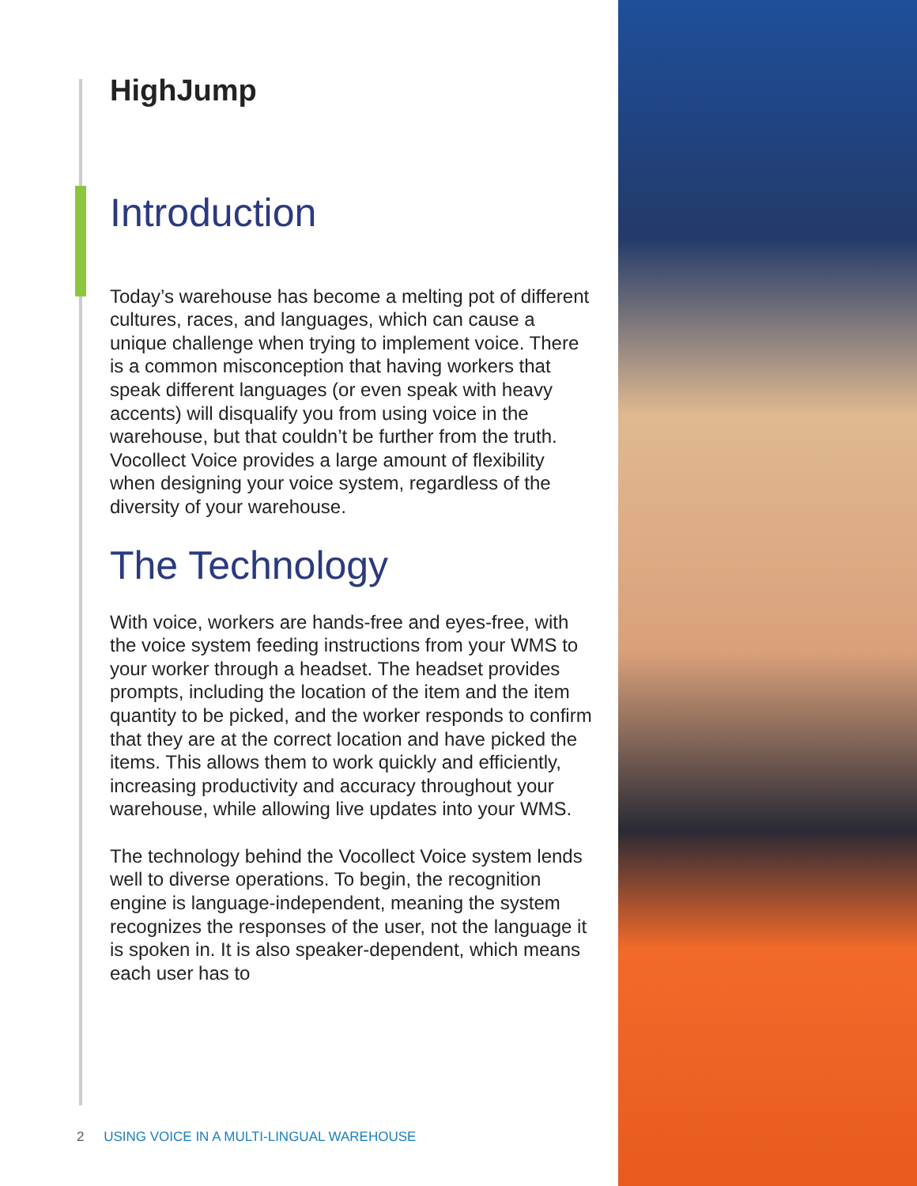HighJump
Introduction
Today’s warehouse has become a melting pot of different cultures, races, and languages, which can cause a unique challenge when trying to implement voice. There is a common misconception that having workers that speak different languages (or even speak with heavy accents) will disqualify you from using voice in the warehouse, but that couldn’t be further from the truth. Vocollect Voice provides a large amount of flexibility when designing your voice system, regardless of the diversity of your warehouse.
The Technology
With voice, workers are hands-free and eyes-free, with the voice system feeding instructions from your WMS to your worker through a headset. The headset provides prompts, including the location of the item and the item quantity to be picked, and the worker responds to confirm that they are at the correct location and have picked the items. This allows them to work quickly and efficiently, increasing productivity and accuracy throughout your warehouse, while allowing live updates into your WMS.
The technology behind the Vocollect Voice system lends well to diverse operations. To begin, the recognition engine is language-independent, meaning the system recognizes the responses of the user, not the language it is spoken in. It is also speaker-dependent, which means each user has to
2 USING VOICE IN A MULTI-LINGUAL WAREHOUSE